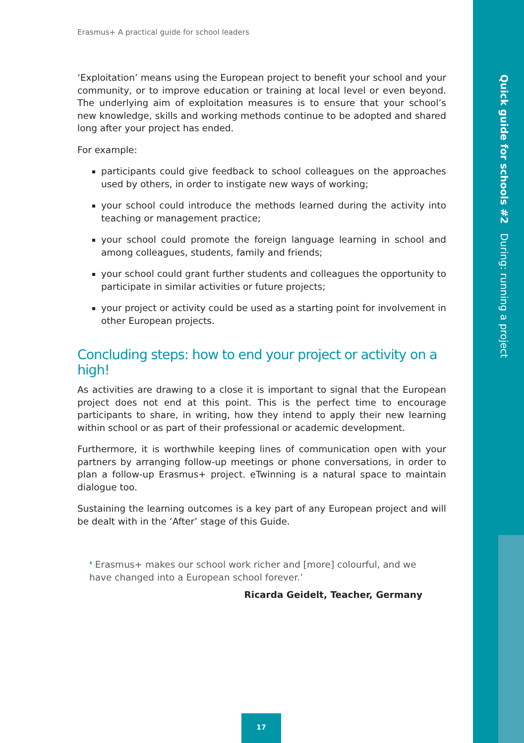Quick guide for schools #2 During: running a project
Erasmus+ A practical guide for school leaders
‘Exploitation’ means using the European project to benefit your school and your community, or to improve education or training at local level or even beyond. The underlying aim of exploitation measures is to ensure that your school’s new knowledge, skills and working methods continue to be adopted and shared long after your project has ended.
For example:
participants could give feedback to school colleagues on the approaches used by others, in order to instigate new ways of working;
your school could introduce the methods learned during the activity into teaching or management practice;
your school could promote the foreign language learning in school and among colleagues, students, family and friends;
your school could grant further students and colleagues the opportunity to participate in similar activities or future projects;
your project or activity could be used as a starting point for involvement in other European projects.
Concluding steps: how to end your project or activity on a high!
As activities are drawing to a close it is important to signal that the European project does not end at this point. This is the perfect time to encourage participants to share, in writing, how they intend to apply their new learning within school or as part of their professional or academic development.
Furthermore, it is worthwhile keeping lines of communication open with your partners by arranging follow-up meetings or phone conversations, in order to plan a follow-up Erasmus+ project. eTwinning is a natural space to maintain dialogue too.
Sustaining the learning outcomes is a key part of any European project and will be dealt with in the ‘After’ stage of this Guide.
❛ Erasmus+ makes our school work richer and [more] colourful, and we have changed into a European school forever.’
Ricarda Geidelt, Teacher, Germany
17